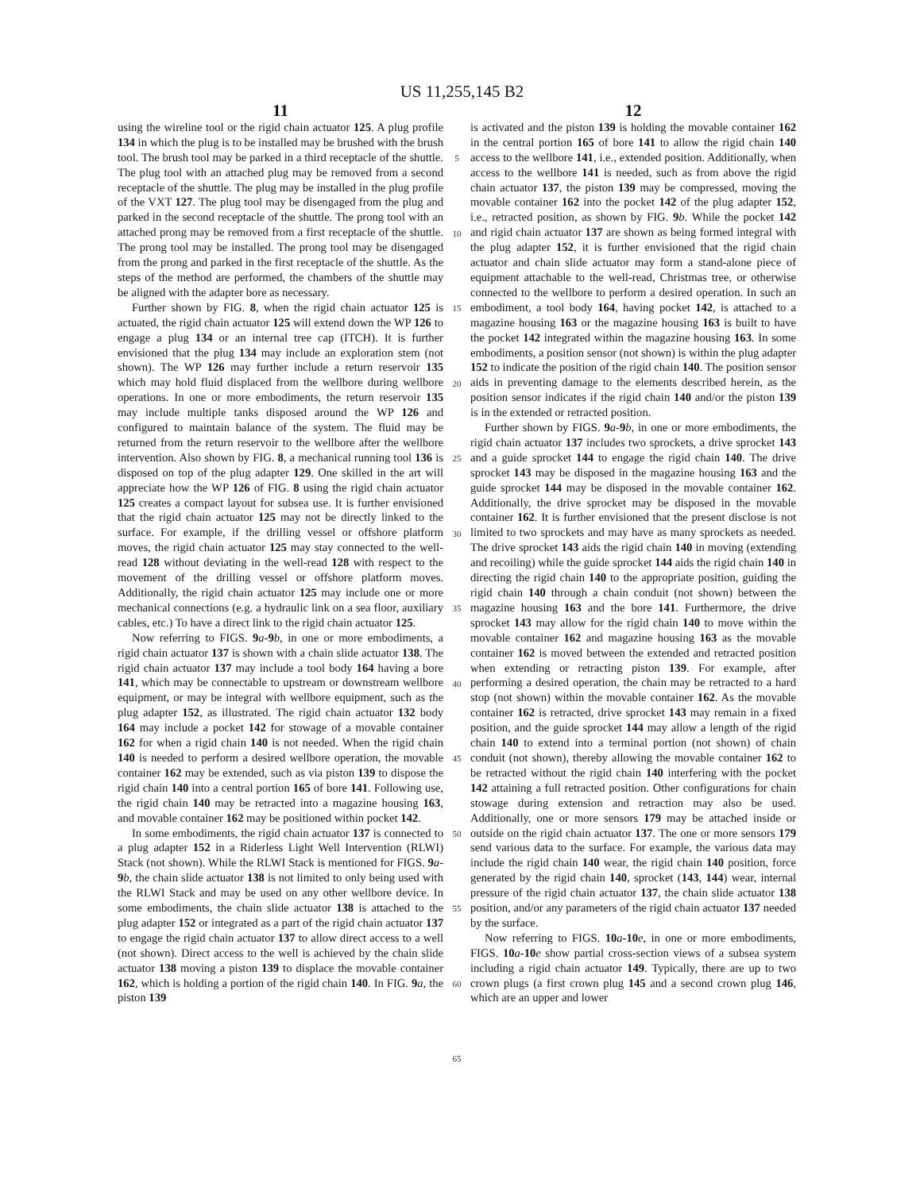US 11,255,145 B2
11
using the wireline tool or the rigid chain actuator 125. A plug profile 134 in which the plug is to be installed may be brushed with the brush tool. The brush tool may be parked in a third receptacle of the shuttle. The plug tool with an attached plug may be removed from a second receptacle of the shuttle. The plug may be installed in the plug profile of the VXT 127. The plug tool may be disengaged from the plug and parked in the second receptacle of the shuttle. The prong tool with an attached prong may be removed from a first receptacle of the shuttle. The prong tool may be installed. The prong tool may be disengaged from the prong and parked in the first receptacle of the shuttle. As the steps of the method are performed, the chambers of the shuttle may be aligned with the adapter bore as necessary.
Further shown by FIG. 8, when the rigid chain actuator 125 is actuated, the rigid chain actuator 125 will extend down the WP 126 to engage a plug 134 or an internal tree cap (ITCH). It is further envisioned that the plug 134 may include an exploration stem (not shown). The WP 126 may further include a return reservoir 135 which may hold fluid displaced from the wellbore during wellbore operations. In one or more embodiments, the return reservoir 135 may include multiple tanks disposed around the WP 126 and configured to maintain balance of the system. The fluid may be returned from the return reservoir to the wellbore after the wellbore intervention. Also shown by FIG. 8, a mechanical running tool 136 is disposed on top of the plug adapter 129. One skilled in the art will appreciate how the WP 126 of FIG. 8 using the rigid chain actuator 125 creates a compact layout for subsea use. It is further envisioned that the rigid chain actuator 125 may not be directly linked to the surface. For example, if the drilling vessel or offshore platform moves, the rigid chain actuator 125 may stay connected to the well-read 128 without deviating in the well-read 128 with respect to the movement of the drilling vessel or offshore platform moves. Additionally, the rigid chain actuator 125 may include one or more mechanical connections (e.g. a hydraulic link on a sea floor, auxiliary cables, etc.) To have a direct link to the rigid chain actuator 125.
Now referring to FIGS. 9 a-9 b, in one or more embodiments, a rigid chain actuator 137 is shown with a chain slide actuator 138. The rigid chain actuator 137 may include a tool body 164 having a bore 141, which may be connectable to upstream or downstream wellbore equipment, or may be integral with wellbore equipment, such as the plug adapter 152, as illustrated. The rigid chain actuator 132 body 164 may include a pocket 142 for stowage of a movable container 162 for when a rigid chain 140 is not needed. When the rigid chain 140 is needed to perform a desired wellbore operation, the movable container 162 may be extended, such as via piston 139 to dispose the rigid chain 140 into a central portion 165 of bore 141. Following use, the rigid chain 140 may be retracted into a magazine housing 163, and movable container 162 may be positioned within pocket 142.
In some embodiments, the rigid chain actuator 137 is connected to a plug adapter 152 in a Riderless Light Well Intervention (RLWI) Stack (not shown). While the RLWI Stack is mentioned for FIGS. 9 a-9 b, the chain slide actuator 138 is not limited to only being used with the RLWI Stack and may be used on any other wellbore device. In some embodiments, the chain slide actuator 138 is attached to the plug adapter 152 or integrated as a part of the rigid chain actuator 137 to engage the rigid chain actuator 137 to allow direct access to a well (not shown). Direct access to the well is achieved by the chain slide actuator 138 moving a piston 139 to displace the movable container 162, which is holding a portion of the rigid chain 140. In FIG. 9 a, the piston 139
5
10
15
20
25
30
35
40
45
50
55
60
65
12
is activated and the piston 139 is holding the movable container 162 in the central portion 165 of bore 141 to allow the rigid chain 140 access to the wellbore 141, i.e., extended position. Additionally, when access to the wellbore 141 is needed, such as from above the rigid chain actuator 137, the piston 139 may be compressed, moving the movable container 162 into the pocket 142 of the plug adapter 152, i.e., retracted position, as shown by FIG. 9 b. While the pocket 142 and rigid chain actuator 137 are shown as being formed integral with the plug adapter 152, it is further envisioned that the rigid chain actuator and chain slide actuator may form a stand-alone piece of equipment attachable to the well-read, Christmas tree, or otherwise connected to the wellbore to perform a desired operation. In such an embodiment, a tool body 164, having pocket 142, is attached to a magazine housing 163 or the magazine housing 163 is built to have the pocket 142 integrated within the magazine housing 163. In some embodiments, a position sensor (not shown) is within the plug adapter 152 to indicate the position of the rigid chain 140. The position sensor aids in preventing damage to the elements described herein, as the position sensor indicates if the rigid chain 140 and/or the piston 139 is in the extended or retracted position.
Further shown by FIGS. 9 a-9 b, in one or more embodiments, the rigid chain actuator 137 includes two sprockets, a drive sprocket 143 and a guide sprocket 144 to engage the rigid chain 140. The drive sprocket 143 may be disposed in the magazine housing 163 and the guide sprocket 144 may be disposed in the movable container 162. Additionally, the drive sprocket may be disposed in the movable container 162. It is further envisioned that the present disclose is not limited to two sprockets and may have as many sprockets as needed. The drive sprocket 143 aids the rigid chain 140 in moving (extending and recoiling) while the guide sprocket 144 aids the rigid chain 140 in directing the rigid chain 140 to the appropriate position, guiding the rigid chain 140 through a chain conduit (not shown) between the magazine housing 163 and the bore 141. Furthermore, the drive sprocket 143 may allow for the rigid chain 140 to move within the movable container 162 and magazine housing 163 as the movable container 162 is moved between the extended and retracted position when extending or retracting piston 139. For example, after performing a desired operation, the chain may be retracted to a hard stop (not shown) within the movable container 162. As the movable container 162 is retracted, drive sprocket 143 may remain in a fixed position, and the guide sprocket 144 may allow a length of the rigid chain 140 to extend into a terminal portion (not shown) of chain conduit (not shown), thereby allowing the movable container 162 to be retracted without the rigid chain 140 interfering with the pocket 142 attaining a full retracted position. Other configurations for chain stowage during extension and retraction may also be used. Additionally, one or more sensors 179 may be attached inside or outside on the rigid chain actuator 137. The one or more sensors 179 send various data to the surface. For example, the various data may include the rigid chain 140 wear, the rigid chain 140 position, force generated by the rigid chain 140, sprocket (143, 144) wear, internal pressure of the rigid chain actuator 137, the chain slide actuator 138 position, and/or any parameters of the rigid chain actuator 137 needed by the surface.
Now referring to FIGS. 10 a-10 e, in one or more embodiments, FIGS. 10 a-10 e show partial cross-section views of a subsea system including a rigid chain actuator 149. Typically, there are up to two crown plugs (a first crown plug 145 and a second crown plug 146, which are an upper and lower